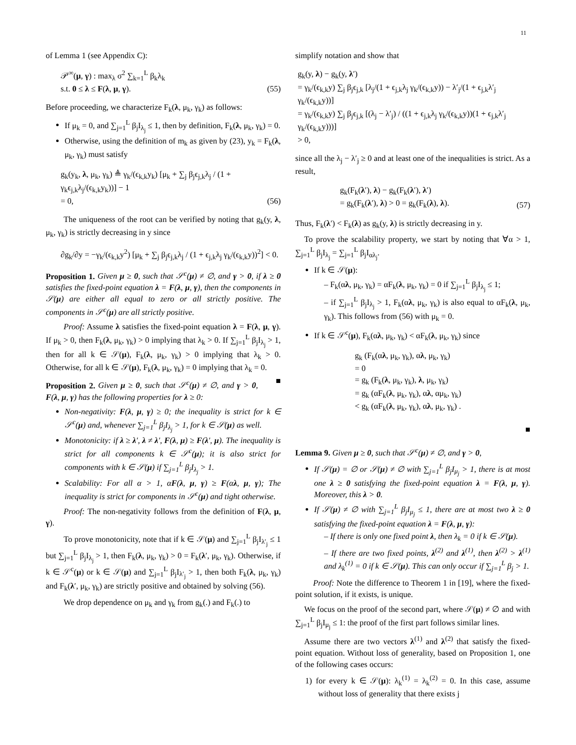11
of Lemma 1 (see Appendix C):
𝒫<sup>∞</sup>(μ, γ) : max<sub>λ</sub> σ<sup>2</sup> ∑<sub>k=1</sub><sup>L</sup> β<sub>k</sub>λ<sub>k</sub>
s.t. 0 ≤ λ ≤ F(λ, μ, γ).
(55)
Before proceeding, we characterize F<sub>k</sub>(λ, μ<sub>k</sub>, γ<sub>k</sub>) as follows:
If μ<sub>k</sub> = 0, and ∑<sub>j=1</sub><sup>L</sup> β<sub>j</sub>I<sub>λ<sub>j</sub></sub> ≤ 1, then by definition, F<sub>k</sub>(λ, μ<sub>k</sub>, γ<sub>k</sub>) = 0.
Otherwise, using the definition of m<sub>k</sub> as given by (23), y<sub>k</sub> = F<sub>k</sub>(λ, μ<sub>k</sub>, γ<sub>k</sub>) must satisfy
g<sub>k</sub>(y<sub>k</sub>, λ, μ<sub>k</sub>, γ<sub>k</sub>) ≜ γ<sub>k</sub>/(ϵ<sub>k,k</sub>y<sub>k</sub>) [μ<sub>k</sub> + ∑<sub>j</sub> β<sub>j</sub>ϵ<sub>j,k</sub>λ<sub>j</sub> / (1 + γ<sub>k</sub>ϵ<sub>j,k</sub>λ<sub>j</sub>/(ϵ<sub>k,k</sub>y<sub>k</sub>))] − 1
= 0,
(56)
The uniqueness of the root can be verified by noting that g<sub>k</sub>(y, λ, μ<sub>k</sub>, γ<sub>k</sub>) is strictly decreasing in y since
∂g<sub>k</sub>/∂y = −γ<sub>k</sub>/(ϵ<sub>k,k</sub>y<sup>2</sup>) [μ<sub>k</sub> + ∑<sub>j</sub> β<sub>j</sub>ϵ<sub>j,k</sub>λ<sub>j</sub> / (1 + ϵ<sub>j,k</sub>λ<sub>j</sub> γ<sub>k</sub>/(ϵ<sub>k,k</sub>y))<sup>2</sup>] < 0.
Proposition 1. Given μ ≥ 0, such that 𝒮<sup>c</sup>(μ) ≠ ∅, and γ > 0, if λ ≥ 0 satisfies the fixed-point equation λ = F(λ, μ, γ), then the components in 𝒮(μ) are either all equal to zero or all strictly positive. The components in 𝒮<sup>c</sup>(μ) are all strictly positive.
Proof: Assume λ satisfies the fixed-point equation λ = F(λ, μ, γ). If μ<sub>k</sub> > 0, then F<sub>k</sub>(λ, μ<sub>k</sub>, γ<sub>k</sub>) > 0 implying that λ<sub>k</sub> > 0. If ∑<sub>j=1</sub><sup>L</sup> β<sub>j</sub>I<sub>λ<sub>j</sub></sub> > 1, then for all k ∈ 𝒮(μ), F<sub>k</sub>(λ, μ<sub>k</sub>, γ<sub>k</sub>) > 0 implying that λ<sub>k</sub> > 0. Otherwise, for all k ∈ 𝒮(μ), F<sub>k</sub>(λ, μ<sub>k</sub>, γ<sub>k</sub>) = 0 implying that λ<sub>k</sub> = 0. ■
Proposition 2. Given μ ≥ 0, such that 𝒮<sup>c</sup>(μ) ≠ ∅, and γ > 0, F(λ, μ, γ) has the following properties for λ ≥ 0:
Non-negativity: F(λ, μ, γ) ≥ 0; the inequality is strict for k ∈ 𝒮<sup>c</sup>(μ) and, whenever ∑<sub>j=1</sub><sup>L</sup> β<sub>j</sub>I<sub>λ<sub>j</sub></sub> > 1, for k ∈ 𝒮(μ) as well.
Monotonicity: if λ ≥ λ′, λ ≠ λ′, F(λ, μ) ≥ F(λ′, μ). The inequality is strict for all components k ∈ 𝒮<sup>c</sup>(μ); it is also strict for components with k ∈ 𝒮(μ) if ∑<sub>j=1</sub><sup>L</sup> β<sub>j</sub>I<sub>λ<sub>j</sub></sub> > 1.
Scalability: For all α > 1, αF(λ, μ, γ) ≥ F(αλ, μ, γ); The inequality is strict for components in 𝒮<sup>c</sup>(μ) and tight otherwise.
Proof: The non-negativity follows from the definition of F(λ, μ, γ).
To prove monotonicity, note that if k ∈ 𝒮(μ) and ∑<sub>j=1</sub><sup>L</sup> β<sub>j</sub>I<sub>λ′<sub>j</sub></sub> ≤ 1 but ∑<sub>j=1</sub><sup>L</sup> β<sub>j</sub>I<sub>λ<sub>j</sub></sub> > 1, then F<sub>k</sub>(λ, μ<sub>k</sub>, γ<sub>k</sub>) > 0 = F<sub>k</sub>(λ′, μ<sub>k</sub>, γ<sub>k</sub>). Otherwise, if k ∈ 𝒮<sup>c</sup>(μ) or k ∈ 𝒮(μ) and ∑<sub>j=1</sub><sup>L</sup> β<sub>j</sub>I<sub>λ′<sub>j</sub></sub> > 1, then both F<sub>k</sub>(λ, μ<sub>k</sub>, γ<sub>k</sub>) and F<sub>k</sub>(λ′, μ<sub>k</sub>, γ<sub>k</sub>) are strictly positive and obtained by solving (56).
We drop dependence on μ<sub>k</sub> and γ<sub>k</sub> from g<sub>k</sub>(.) and F<sub>k</sub>(.) to
simplify notation and show that
g<sub>k</sub>(y, λ) − g<sub>k</sub>(y, λ′)
= γ<sub>k</sub>/(ϵ<sub>k,k</sub>y) ∑<sub>j</sub> β<sub>j</sub>ϵ<sub>j,k</sub> [λ<sub>j</sub>/(1 + ϵ<sub>j,k</sub>λ<sub>j</sub> γ<sub>k</sub>/(ϵ<sub>k,k</sub>y)) − λ′<sub>j</sub>/(1 + ϵ<sub>j,k</sub>λ′<sub>j</sub> γ<sub>k</sub>/(ϵ<sub>k,k</sub>y))]
= γ<sub>k</sub>/(ϵ<sub>k,k</sub>y) ∑<sub>j</sub> β<sub>j</sub>ϵ<sub>j,k</sub> [(λ<sub>j</sub> − λ′<sub>j</sub>) / ((1 + ϵ<sub>j,k</sub>λ<sub>j</sub> γ<sub>k</sub>/(ϵ<sub>k,k</sub>y))(1 + ϵ<sub>j,k</sub>λ′<sub>j</sub> γ<sub>k</sub>/(ϵ<sub>k,k</sub>y)))]
> 0,
since all the λ<sub>j</sub> − λ′<sub>j</sub> ≥ 0 and at least one of the inequalities is strict. As a result,
g<sub>k</sub>(F<sub>k</sub>(λ′), λ) − g<sub>k</sub>(F<sub>k</sub>(λ′), λ′)
= g<sub>k</sub>(F<sub>k</sub>(λ′), λ) > 0 = g<sub>k</sub>(F<sub>k</sub>(λ), λ).
(57)
Thus, F<sub>k</sub>(λ′) < F<sub>k</sub>(λ) as g<sub>k</sub>(y, λ) is strictly decreasing in y.
To prove the scalability property, we start by noting that ∀α > 1, ∑<sub>j=1</sub><sup>L</sup> β<sub>j</sub>I<sub>λ<sub>j</sub></sub> = ∑<sub>j=1</sub><sup>L</sup> β<sub>j</sub>I<sub>αλ<sub>j</sub></sub>.
If k ∈ 𝒮(μ):
– F<sub>k</sub>(αλ, μ<sub>k</sub>, γ<sub>k</sub>) = αF<sub>k</sub>(λ, μ<sub>k</sub>, γ<sub>k</sub>) = 0 if ∑<sub>j=1</sub><sup>L</sup> β<sub>j</sub>I<sub>λ<sub>j</sub></sub> ≤ 1;
– if ∑<sub>j=1</sub><sup>L</sup> β<sub>j</sub>I<sub>λ<sub>j</sub></sub> > 1, F<sub>k</sub>(αλ, μ<sub>k</sub>, γ<sub>k</sub>) is also equal to αF<sub>k</sub>(λ, μ<sub>k</sub>, γ<sub>k</sub>). This follows from (56) with μ<sub>k</sub> = 0.
If k ∈ 𝒮<sup>c</sup>(μ), F<sub>k</sub>(αλ, μ<sub>k</sub>, γ<sub>k</sub>) < αF<sub>k</sub>(λ, μ<sub>k</sub>, γ<sub>k</sub>) since
g<sub>k</sub> (F<sub>k</sub>(αλ, μ<sub>k</sub>, γ<sub>k</sub>), αλ, μ<sub>k</sub>, γ<sub>k</sub>)
= 0
= g<sub>k</sub> (F<sub>k</sub>(λ, μ<sub>k</sub>, γ<sub>k</sub>), λ, μ<sub>k</sub>, γ<sub>k</sub>)
= g<sub>k</sub> (αF<sub>k</sub>(λ, μ<sub>k</sub>, γ<sub>k</sub>), αλ, αμ<sub>k</sub>, γ<sub>k</sub>)
< g<sub>k</sub> (αF<sub>k</sub>(λ, μ<sub>k</sub>, γ<sub>k</sub>), αλ, μ<sub>k</sub>, γ<sub>k</sub>) .
■
Lemma 9. Given μ ≥ 0, such that 𝒮<sup>c</sup>(μ) ≠ ∅, and γ > 0,
If 𝒮(μ) = ∅ or 𝒮(μ) ≠ ∅ with ∑<sub>j=1</sub><sup>L</sup> β<sub>j</sub>I<sub>μ<sub>j</sub></sub> > 1, there is at most one λ ≥ 0 satisfying the fixed-point equation λ = F(λ, μ, γ). Moreover, this λ > 0.
If 𝒮(μ) ≠ ∅ with ∑<sub>j=1</sub><sup>L</sup> β<sub>j</sub>I<sub>μ<sub>j</sub></sub> ≤ 1, there are at most two λ ≥ 0 satisfying the fixed-point equation λ = F(λ, μ, γ):
– If there is only one fixed point λ, then λ<sub>k</sub> = 0 if k ∈ 𝒮(μ).
– If there are two fixed points, λ<sup>(2)</sup> and λ<sup>(1)</sup>, then λ<sup>(2)</sup> > λ<sup>(1)</sup> and λ<sub>k</sub><sup>(1)</sup> = 0 if k ∈ 𝒮(μ). This can only occur if ∑<sub>j=1</sub><sup>L</sup> β<sub>j</sub> > 1.
Proof: Note the difference to Theorem 1 in [19], where the fixed-point solution, if it exists, is unique.
We focus on the proof of the second part, where 𝒮(μ) ≠ ∅ and with ∑<sub>j=1</sub><sup>L</sup> β<sub>j</sub>I<sub>μ<sub>j</sub></sub> ≤ 1: the proof of the first part follows similar lines.
Assume there are two vectors λ<sup>(1)</sup> and λ<sup>(2)</sup> that satisfy the fixed-point equation. Without loss of generality, based on Proposition 1, one of the following cases occurs:
1) for every k ∈ 𝒮(μ): λ<sub>k</sub><sup>(1)</sup> = λ<sub>k</sub><sup>(2)</sup> = 0. In this case, assume without loss of generality that there exists j